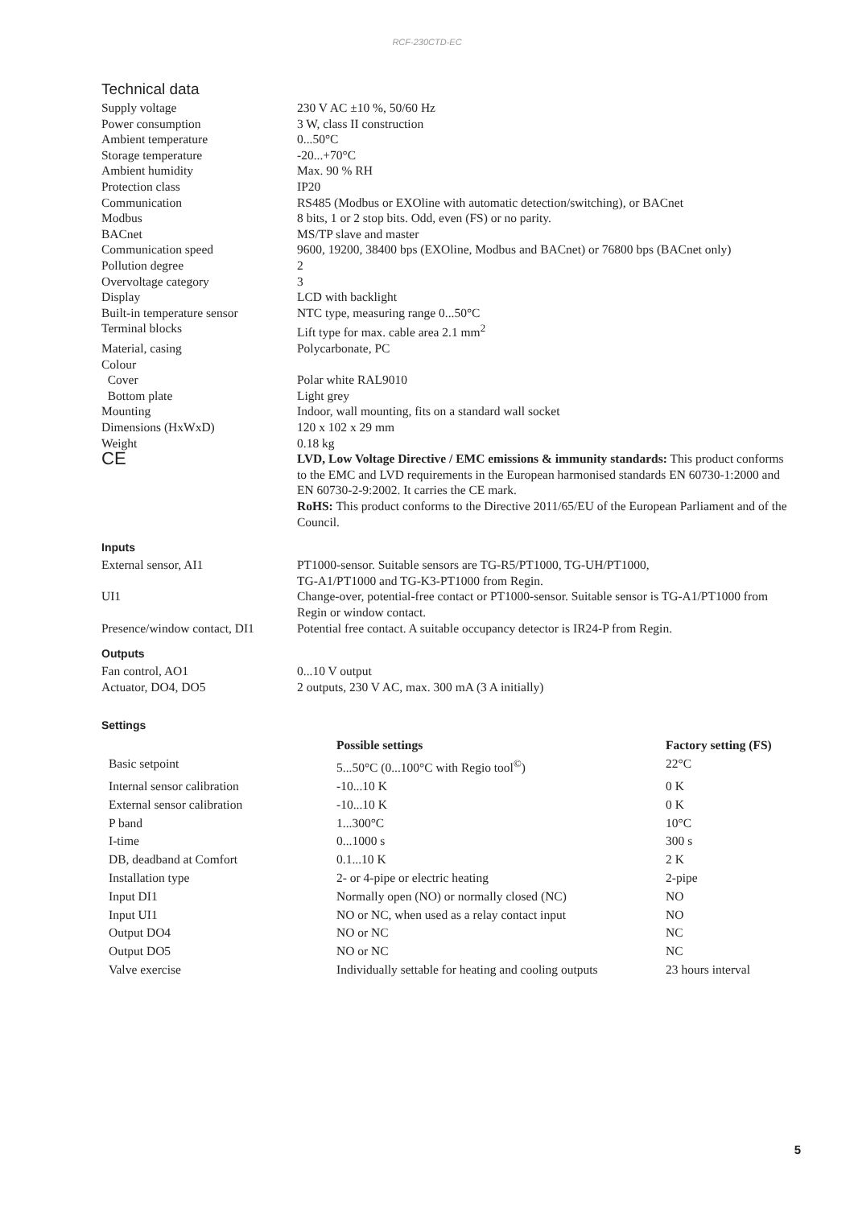RCF-230CTD-EC
Technical data
| Supply voltage | 230 V AC ±10 %, 50/60 Hz |
| Power consumption | 3 W, class II construction |
| Ambient temperature | 0...50°C |
| Storage temperature | -20...+70°C |
| Ambient humidity | Max. 90 % RH |
| Protection class | IP20 |
| Communication | RS485 (Modbus or EXOline with automatic detection/switching), or BACnet |
| Modbus | 8 bits, 1 or 2 stop bits. Odd, even (FS) or no parity. |
| BACnet | MS/TP slave and master |
| Communication speed | 9600, 19200, 38400 bps (EXOline, Modbus and BACnet) or 76800 bps (BACnet only) |
| Pollution degree | 2 |
| Overvoltage category | 3 |
| Display | LCD with backlight |
| Built-in temperature sensor | NTC type, measuring range 0...50°C |
| Terminal blocks | Lift type for max. cable area 2.1 mm<sup>2</sup> |
| Material, casing | Polycarbonate, PC |
| Colour | |
| Cover | Polar white RAL9010 |
| Bottom plate | Light grey |
| Mounting | Indoor, wall mounting, fits on a standard wall socket |
| Dimensions (HxWxD) | 120 x 102 x 29 mm |
| Weight | 0.18 kg |
| CE | LVD, Low Voltage Directive / EMC emissions & immunity standards: This product conforms to the EMC and LVD requirements in the European harmonised standards EN 60730-1:2000 and EN 60730-2-9:2002. It carries the CE mark. RoHS: This product conforms to the Directive 2011/65/EU of the European Parliament and of the Council. |
Inputs
| External sensor, AI1 | PT1000-sensor. Suitable sensors are TG-R5/PT1000, TG-UH/PT1000, TG-A1/PT1000 and TG-K3-PT1000 from Regin. |
| UI1 | Change-over, potential-free contact or PT1000-sensor. Suitable sensor is TG-A1/PT1000 from Regin or window contact. |
| Presence/window contact, DI1 | Potential free contact. A suitable occupancy detector is IR24-P from Regin. |
Outputs
| Fan control, AO1 | 0...10 V output |
| Actuator, DO4, DO5 | 2 outputs, 230 V AC, max. 300 mA (3 A initially) |
Settings
| | Possible settings | Factory setting (FS) |
| --- | --- | --- |
| Basic setpoint | 5...50°C (0...100°C with Regio tool<sup>©</sup>) | 22°C |
| Internal sensor calibration | -10...10 K | 0 K |
| External sensor calibration | -10...10 K | 0 K |
| P band | 1...300°C | 10°C |
| I-time | 0...1000 s | 300 s |
| DB, deadband at Comfort | 0.1...10 K | 2 K |
| Installation type | 2- or 4-pipe or electric heating | 2-pipe |
| Input DI1 | Normally open (NO) or normally closed (NC) | NO |
| Input UI1 | NO or NC, when used as a relay contact input | NO |
| Output DO4 | NO or NC | NC |
| Output DO5 | NO or NC | NC |
| Valve exercise | Individually settable for heating and cooling outputs | 23 hours interval |
5